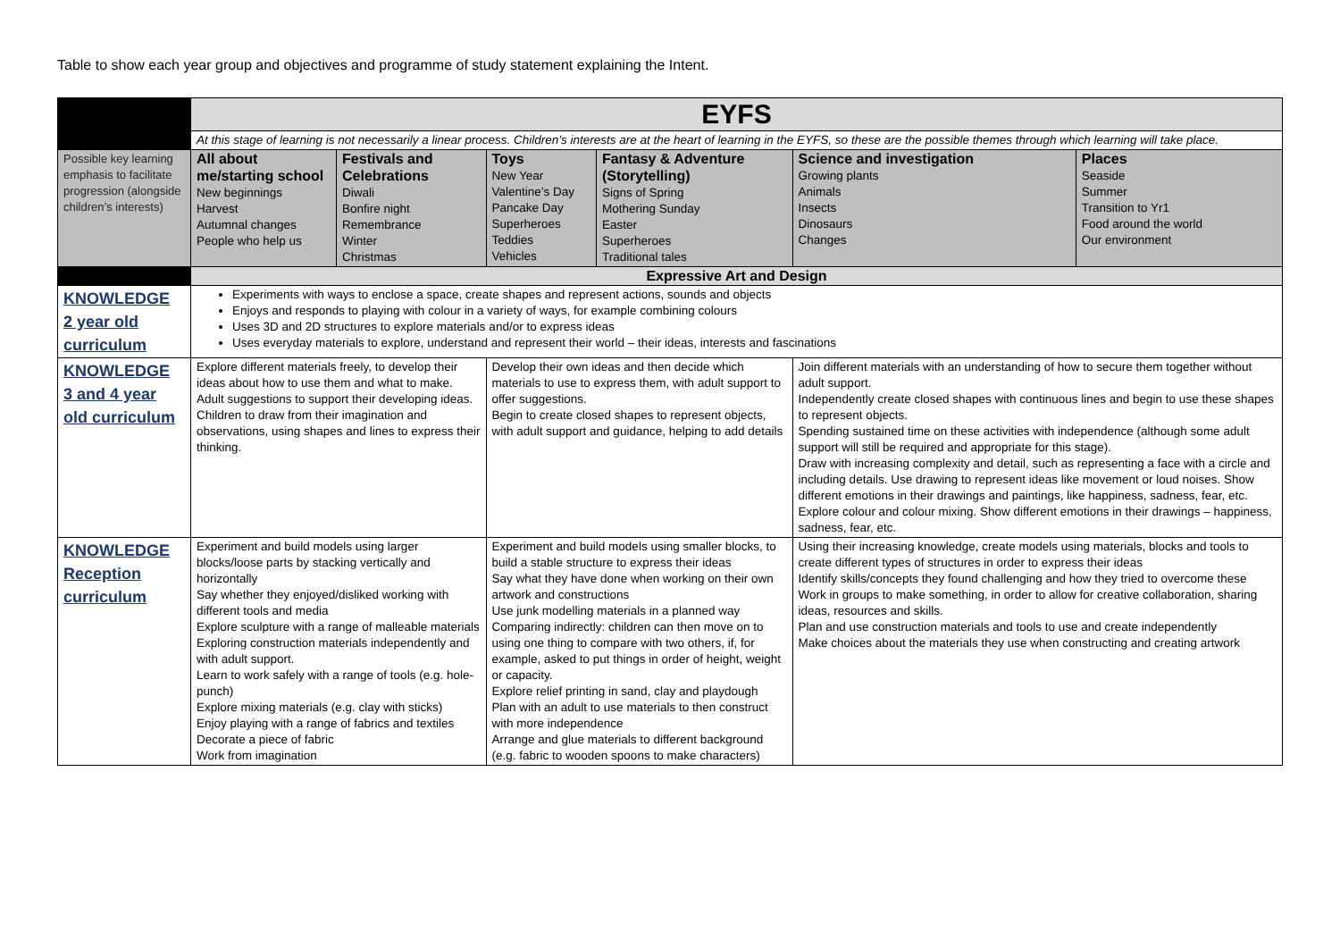Table to show each year group and objectives and programme of study statement explaining the Intent.
| | EYFS | | | | | |
| | At this stage of learning is not necessarily a linear process. Children’s interests are at the heart of learning in the EYFS, so these are the possible themes through which learning will take place. | | | | | |
| Possible key learning emphasis to facilitate progression (alongside children’s interests) | All about me/starting school New beginnings Harvest Autumnal changes People who help us | Festivals and Celebrations Diwali Bonfire night Remembrance Winter Christmas | Toys New Year Valentine’s Day Pancake Day Superheroes Teddies Vehicles | Fantasy & Adventure (Storytelling) Signs of Spring Mothering Sunday Easter Superheroes Traditional tales | Science and investigation Growing plants Animals Insects Dinosaurs Changes | Places Seaside Summer Transition to Yr1 Food around the world Our environment |
| | Expressive Art and Design | | | | | |
| KNOWLEDGE 2 year old curriculum | Experiments with ways to enclose a space, create shapes and represent actions, sounds and objects Enjoys and responds to playing with colour in a variety of ways, for example combining colours Uses 3D and 2D structures to explore materials and/or to express ideas Uses everyday materials to explore, understand and represent their world – their ideas, interests and fascinations | | | | | |
| KNOWLEDGE 3 and 4 year old curriculum | Explore different materials freely, to develop their ideas about how to use them and what to make. Adult suggestions to support their developing ideas. Children to draw from their imagination and observations, using shapes and lines to express their thinking. | | Develop their own ideas and then decide which materials to use to express them, with adult support to offer suggestions. Begin to create closed shapes to represent objects, with adult support and guidance, helping to add details | | Join different materials with an understanding of how to secure them together without adult support. Independently create closed shapes with continuous lines and begin to use these shapes to represent objects. Spending sustained time on these activities with independence (although some adult support will still be required and appropriate for this stage). Draw with increasing complexity and detail, such as representing a face with a circle and including details. Use drawing to represent ideas like movement or loud noises. Show different emotions in their drawings and paintings, like happiness, sadness, fear, etc. Explore colour and colour mixing. Show different emotions in their drawings – happiness, sadness, fear, etc. | |
| KNOWLEDGE Reception curriculum | Experiment and build models using larger blocks/loose parts by stacking vertically and horizontally Say whether they enjoyed/disliked working with different tools and media Explore sculpture with a range of malleable materials Exploring construction materials independently and with adult support. Learn to work safely with a range of tools (e.g. hole-punch) Explore mixing materials (e.g. clay with sticks) Enjoy playing with a range of fabrics and textiles Decorate a piece of fabric Work from imagination | | Experiment and build models using smaller blocks, to build a stable structure to express their ideas Say what they have done when working on their own artwork and constructions Use junk modelling materials in a planned way Comparing indirectly: children can then move on to using one thing to compare with two others, if, for example, asked to put things in order of height, weight or capacity. Explore relief printing in sand, clay and playdough Plan with an adult to use materials to then construct with more independence Arrange and glue materials to different background (e.g. fabric to wooden spoons to make characters) | | Using their increasing knowledge, create models using materials, blocks and tools to create different types of structures in order to express their ideas Identify skills/concepts they found challenging and how they tried to overcome these Work in groups to make something, in order to allow for creative collaboration, sharing ideas, resources and skills. Plan and use construction materials and tools to use and create independently Make choices about the materials they use when constructing and creating artwork | |